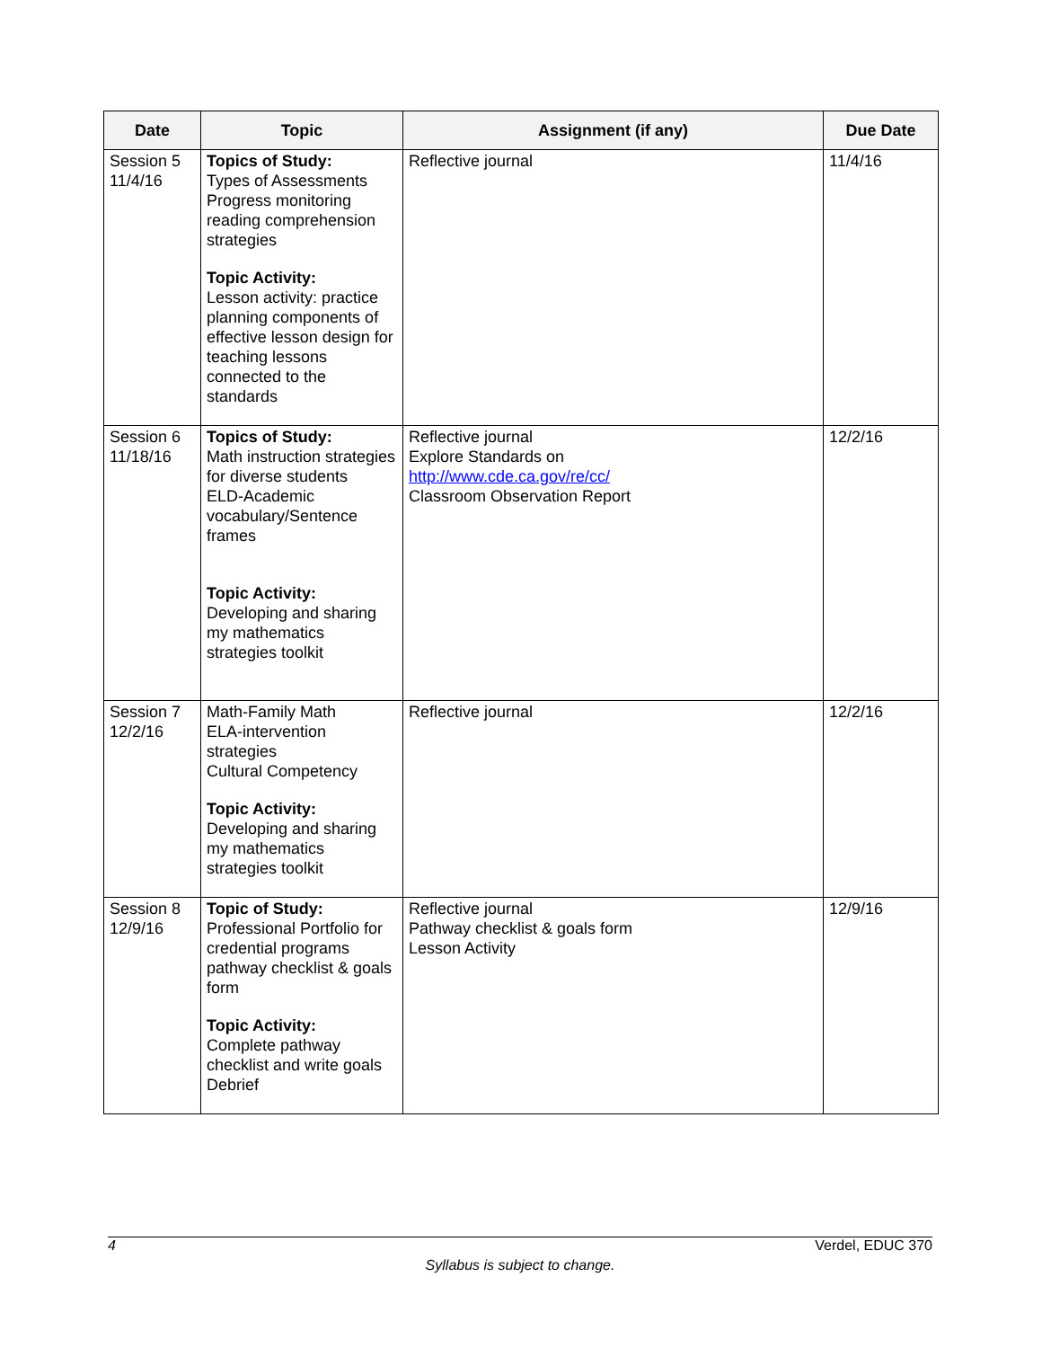| Date | Topic | Assignment (if any) | Due Date |
| --- | --- | --- | --- |
| Session 5 11/4/16 | Topics of Study: Types of Assessments Progress monitoring reading comprehension strategies Topic Activity: Lesson activity: practice planning components of effective lesson design for teaching lessons connected to the standards | Reflective journal | 11/4/16 |
| Session 6 11/18/16 | Topics of Study: Math instruction strategies for diverse students ELD-Academic vocabulary/Sentence frames Topic Activity: Developing and sharing my mathematics strategies toolkit | Reflective journal Explore Standards on http://www.cde.ca.gov/re/cc/ Classroom Observation Report | 12/2/16 |
| Session 7 12/2/16 | Math-Family Math ELA-intervention strategies Cultural Competency Topic Activity: Developing and sharing my mathematics strategies toolkit | Reflective journal | 12/2/16 |
| Session 8 12/9/16 | Topic of Study: Professional Portfolio for credential programs pathway checklist & goals form Topic Activity: Complete pathway checklist and write goals Debrief | Reflective journal Pathway checklist & goals form Lesson Activity | 12/9/16 |
4 Verdel, EDUC 370
Syllabus is subject to change.